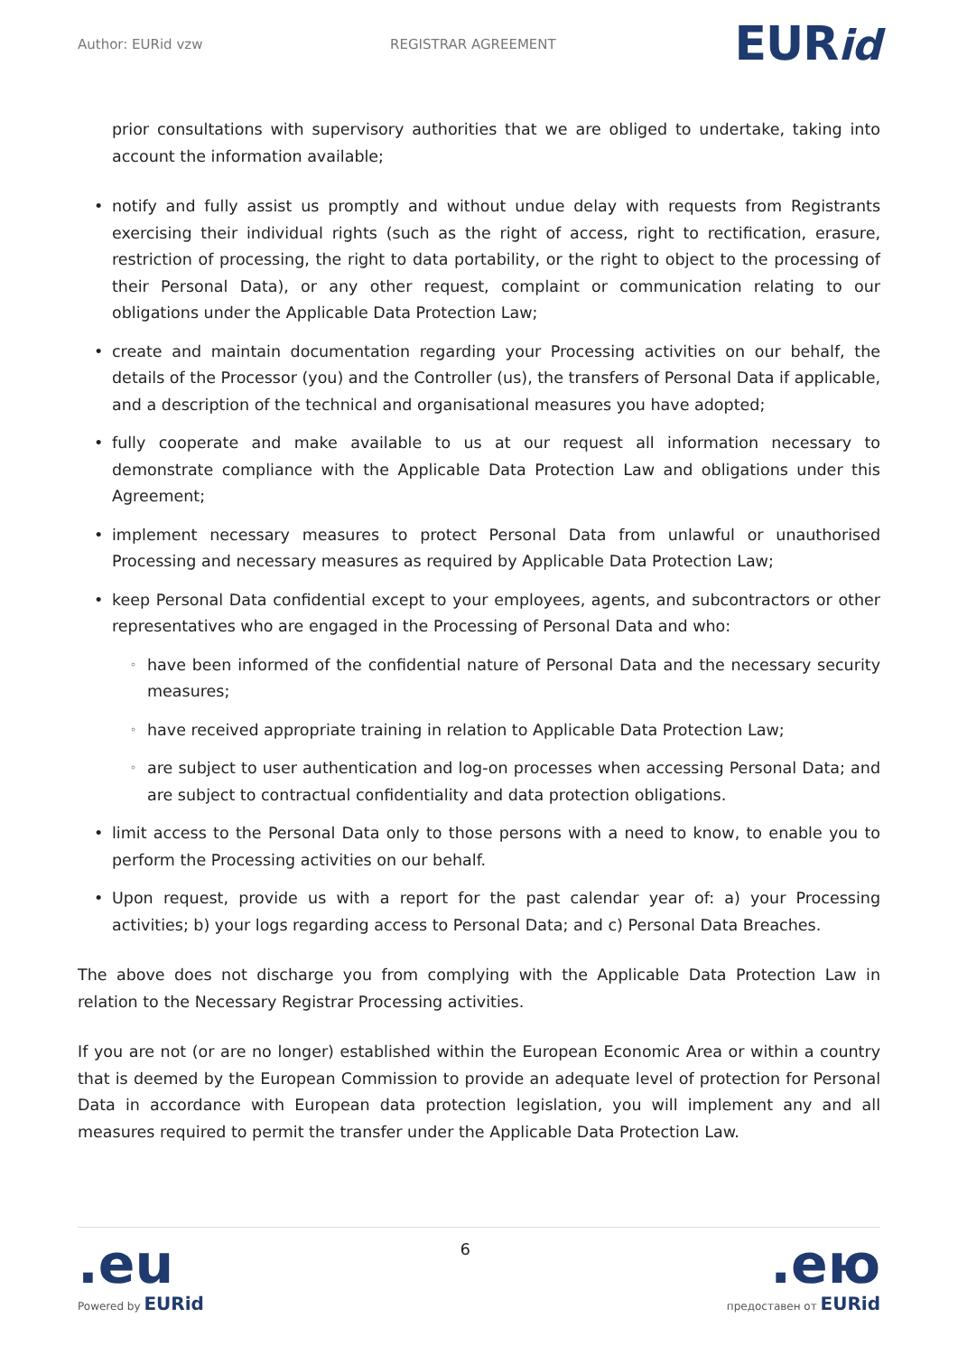Author: EURid vzw REGISTRAR AGREEMENT EURid
prior consultations with supervisory authorities that we are obliged to undertake, taking into account the information available;
• notify and fully assist us promptly and without undue delay with requests from Registrants exercising their individual rights (such as the right of access, right to rectification, erasure, restriction of processing, the right to data portability, or the right to object to the processing of their Personal Data), or any other request, complaint or communication relating to our obligations under the Applicable Data Protection Law;
• create and maintain documentation regarding your Processing activities on our behalf, the details of the Processor (you) and the Controller (us), the transfers of Personal Data if applicable, and a description of the technical and organisational measures you have adopted;
• fully cooperate and make available to us at our request all information necessary to demonstrate compliance with the Applicable Data Protection Law and obligations under this Agreement;
• implement necessary measures to protect Personal Data from unlawful or unauthorised Processing and necessary measures as required by Applicable Data Protection Law;
• keep Personal Data confidential except to your employees, agents, and subcontractors or other representatives who are engaged in the Processing of Personal Data and who:
◦ have been informed of the confidential nature of Personal Data and the necessary security measures;
◦ have received appropriate training in relation to Applicable Data Protection Law;
◦ are subject to user authentication and log-on processes when accessing Personal Data; and are subject to contractual confidentiality and data protection obligations.
• limit access to the Personal Data only to those persons with a need to know, to enable you to perform the Processing activities on our behalf.
• Upon request, provide us with a report for the past calendar year of: a) your Processing activities; b) your logs regarding access to Personal Data; and c) Personal Data Breaches.
The above does not discharge you from complying with the Applicable Data Protection Law in relation to the Necessary Registrar Processing activities.
If you are not (or are no longer) established within the European Economic Area or within a country that is deemed by the European Commission to provide an adequate level of protection for Personal Data in accordance with European data protection legislation, you will implement any and all measures required to permit the transfer under the Applicable Data Protection Law.
.eu
Powered by EURid
6
.ею
предоставен от EURid